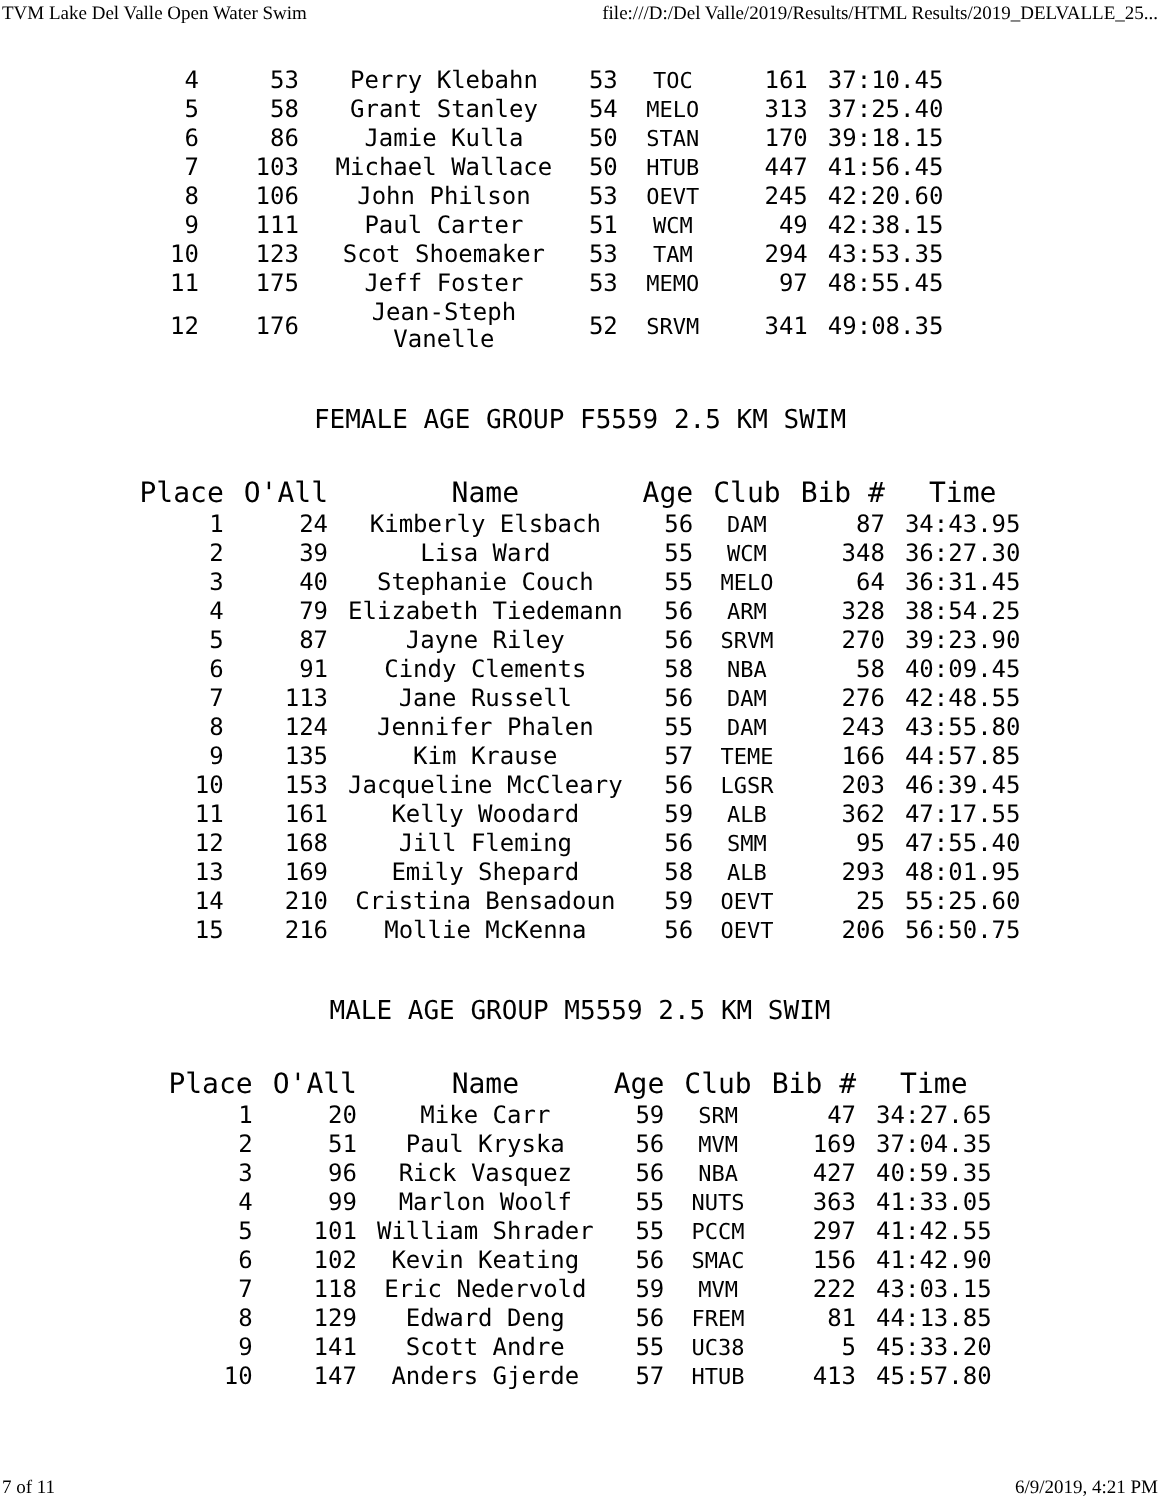TVM Lake Del Valle Open Water Swim file:///D:/Del Valle/2019/Results/HTML Results/2019_DELVALLE_25...
| 4 | 53 | Perry Klebahn | 53 | TOC | 161 | 37:10.45 |
| 5 | 58 | Grant Stanley | 54 | MELO | 313 | 37:25.40 |
| 6 | 86 | Jamie Kulla | 50 | STAN | 170 | 39:18.15 |
| 7 | 103 | Michael Wallace | 50 | HTUB | 447 | 41:56.45 |
| 8 | 106 | John Philson | 53 | OEVT | 245 | 42:20.60 |
| 9 | 111 | Paul Carter | 51 | WCM | 49 | 42:38.15 |
| 10 | 123 | Scot Shoemaker | 53 | TAM | 294 | 43:53.35 |
| 11 | 175 | Jeff Foster | 53 | MEMO | 97 | 48:55.45 |
| 12 | 176 | Jean-Steph Vanelle | 52 | SRVM | 341 | 49:08.35 |
FEMALE AGE GROUP F5559 2.5 KM SWIM
| Place | O'All | Name | Age | Club | Bib # | Time |
| --- | --- | --- | --- | --- | --- | --- |
| 1 | 24 | Kimberly Elsbach | 56 | DAM | 87 | 34:43.95 |
| 2 | 39 | Lisa Ward | 55 | WCM | 348 | 36:27.30 |
| 3 | 40 | Stephanie Couch | 55 | MELO | 64 | 36:31.45 |
| 4 | 79 | Elizabeth Tiedemann | 56 | ARM | 328 | 38:54.25 |
| 5 | 87 | Jayne Riley | 56 | SRVM | 270 | 39:23.90 |
| 6 | 91 | Cindy Clements | 58 | NBA | 58 | 40:09.45 |
| 7 | 113 | Jane Russell | 56 | DAM | 276 | 42:48.55 |
| 8 | 124 | Jennifer Phalen | 55 | DAM | 243 | 43:55.80 |
| 9 | 135 | Kim Krause | 57 | TEME | 166 | 44:57.85 |
| 10 | 153 | Jacqueline McCleary | 56 | LGSR | 203 | 46:39.45 |
| 11 | 161 | Kelly Woodard | 59 | ALB | 362 | 47:17.55 |
| 12 | 168 | Jill Fleming | 56 | SMM | 95 | 47:55.40 |
| 13 | 169 | Emily Shepard | 58 | ALB | 293 | 48:01.95 |
| 14 | 210 | Cristina Bensadoun | 59 | OEVT | 25 | 55:25.60 |
| 15 | 216 | Mollie McKenna | 56 | OEVT | 206 | 56:50.75 |
MALE AGE GROUP M5559 2.5 KM SWIM
| Place | O'All | Name | Age | Club | Bib # | Time |
| --- | --- | --- | --- | --- | --- | --- |
| 1 | 20 | Mike Carr | 59 | SRM | 47 | 34:27.65 |
| 2 | 51 | Paul Kryska | 56 | MVM | 169 | 37:04.35 |
| 3 | 96 | Rick Vasquez | 56 | NBA | 427 | 40:59.35 |
| 4 | 99 | Marlon Woolf | 55 | NUTS | 363 | 41:33.05 |
| 5 | 101 | William Shrader | 55 | PCCM | 297 | 41:42.55 |
| 6 | 102 | Kevin Keating | 56 | SMAC | 156 | 41:42.90 |
| 7 | 118 | Eric Nedervold | 59 | MVM | 222 | 43:03.15 |
| 8 | 129 | Edward Deng | 56 | FREM | 81 | 44:13.85 |
| 9 | 141 | Scott Andre | 55 | UC38 | 5 | 45:33.20 |
| 10 | 147 | Anders Gjerde | 57 | HTUB | 413 | 45:57.80 |
7 of 11 6/9/2019, 4:21 PM